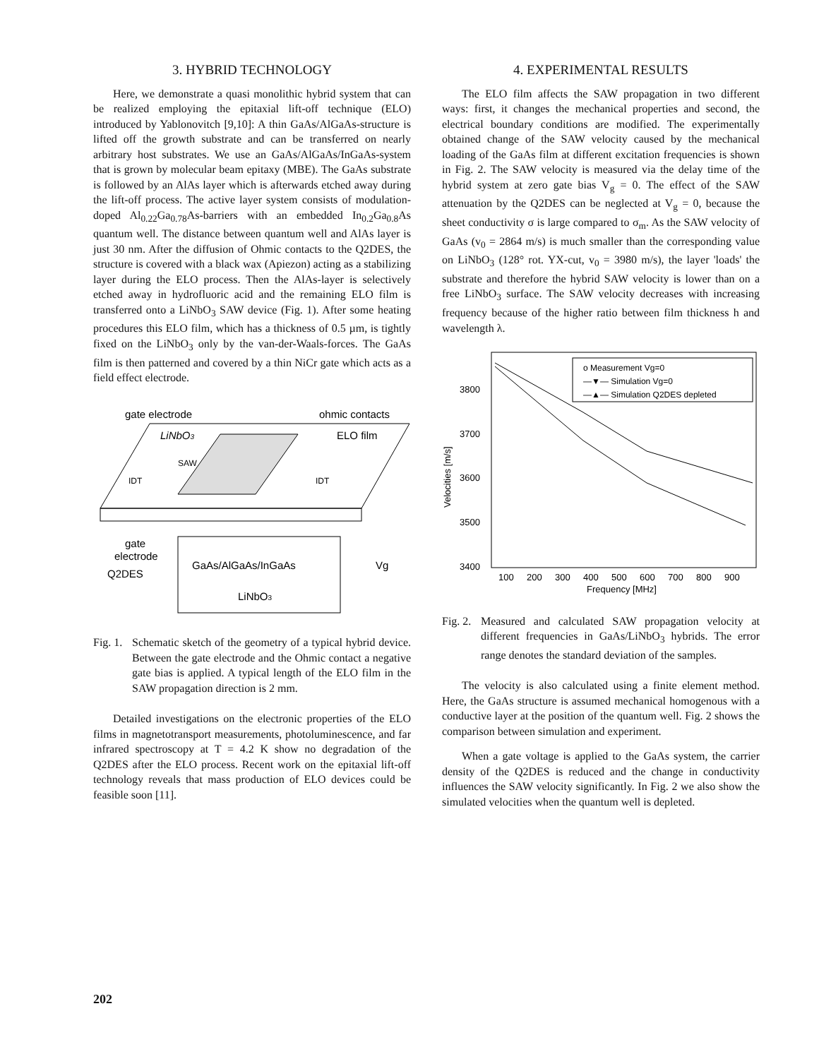3. HYBRID TECHNOLOGY
Here, we demonstrate a quasi monolithic hybrid system that can be realized employing the epitaxial lift-off technique (ELO) introduced by Yablonovitch [9,10]: A thin GaAs/AlGaAs-structure is lifted off the growth substrate and can be transferred on nearly arbitrary host substrates. We use an GaAs/AlGaAs/InGaAs-system that is grown by molecular beam epitaxy (MBE). The GaAs substrate is followed by an AlAs layer which is afterwards etched away during the lift-off process. The active layer system consists of modulation-doped Al<sub>0.22</sub>Ga<sub>0.78</sub>As-barriers with an embedded In<sub>0.2</sub>Ga<sub>0.8</sub>As quantum well. The distance between quantum well and AlAs layer is just 30 nm. After the diffusion of Ohmic contacts to the Q2DES, the structure is covered with a black wax (Apiezon) acting as a stabilizing layer during the ELO process. Then the AlAs-layer is selectively etched away in hydrofluoric acid and the remaining ELO film is transferred onto a LiNbO<sub>3</sub> SAW device (Fig. 1). After some heating procedures this ELO film, which has a thickness of 0.5 µm, is tightly fixed on the LiNbO<sub>3</sub> only by the van-der-Waals-forces. The GaAs film is then patterned and covered by a thin NiCr gate which acts as a field effect electrode.
gate electrode
ohmic contacts
LiNbO3
ELO film
SAW
IDT
IDT
gate
electrode
Q2DES
GaAs/AlGaAs/InGaAs
LiNbO3
Vg
Fig. 1. Schematic sketch of the geometry of a typical hybrid device. Between the gate electrode and the Ohmic contact a negative gate bias is applied. A typical length of the ELO film in the SAW propagation direction is 2 mm.
Detailed investigations on the electronic properties of the ELO films in magnetotransport measurements, photoluminescence, and far infrared spectroscopy at T = 4.2 K show no degradation of the Q2DES after the ELO process. Recent work on the epitaxial lift-off technology reveals that mass production of ELO devices could be feasible soon [11].
4. EXPERIMENTAL RESULTS
The ELO film affects the SAW propagation in two different ways: first, it changes the mechanical properties and second, the electrical boundary conditions are modified. The experimentally obtained change of the SAW velocity caused by the mechanical loading of the GaAs film at different excitation frequencies is shown in Fig. 2. The SAW velocity is measured via the delay time of the hybrid system at zero gate bias V<sub>g</sub> = 0. The effect of the SAW attenuation by the Q2DES can be neglected at V<sub>g</sub> = 0, because the sheet conductivity σ is large compared to σ<sub>m</sub>. As the SAW velocity of GaAs (v<sub>0</sub> = 2864 m/s) is much smaller than the corresponding value on LiNbO<sub>3</sub> (128° rot. YX-cut, v<sub>0</sub> = 3980 m/s), the layer 'loads' the substrate and therefore the hybrid SAW velocity is lower than on a free LiNbO<sub>3</sub> surface. The SAW velocity decreases with increasing frequency because of the higher ratio between film thickness h and wavelength λ.
3800
3700
3600
3500
3400
Velocities [m/s]
100
200
300
400
500
600
700
800
900
Frequency [MHz]
o Measurement Vg=0
—▼— Simulation Vg=0
—▲— Simulation Q2DES depleted
Fig. 2. Measured and calculated SAW propagation velocity at different frequencies in GaAs/LiNbO<sub>3</sub> hybrids. The error range denotes the standard deviation of the samples.
The velocity is also calculated using a finite element method. Here, the GaAs structure is assumed mechanical homogenous with a conductive layer at the position of the quantum well. Fig. 2 shows the comparison between simulation and experiment.
When a gate voltage is applied to the GaAs system, the carrier density of the Q2DES is reduced and the change in conductivity influences the SAW velocity significantly. In Fig. 2 we also show the simulated velocities when the quantum well is depleted.
202